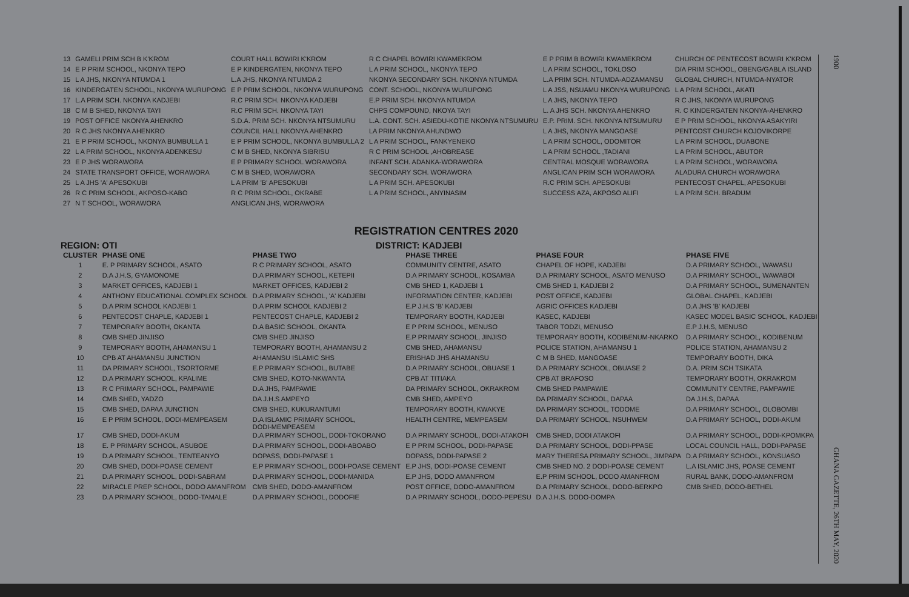| 13 | GAMELI PRIM SCH B K'KROM | COURT HALL BOWIRI K'KROM | R C CHAPEL BOWIRI KWAMEKROM | E P PRIM B BOWIRI KWAMEKROM | CHURCH OF PENTECOST BOWIRI K'KROM |
| 14 | E P PRIM SCHOOL, NKONYA TEPO | E P KINDERGATEN, NKONYA TEPO | L A PRIM SCHOOL, NKONYA TEPO | L A PRIM SCHOOL, TOKLOSO | D/A PRIM SCHOOL, OBENG/GABLA ISLAND |
| 15 | L A JHS, NKONYA NTUMDA 1 | L.A JHS, NKONYA NTUMDA 2 | NKONYA SECONDARY SCH. NKONYA NTUMDA | L.A PRIM SCH. NTUMDA-ADZAMANSU | GLOBAL CHURCH, NTUMDA-NYATOR |
| 16 | KINDERGATEN SCHOOL, NKONYA WURUPONG | E P PRIM SCHOOL, NKONYA WURUPONG | CONT. SCHOOL, NKONYA WURUPONG | L A JSS, NSUAMU NKONYA WURUPONG | L A PRIM SCHOOL, AKATI |
| 17 | L.A PRIM SCH. NKONYA KADJEBI | R.C PRIM SCH. NKONYA KADJEBI | E.P PRIM SCH. NKONYA NTUMDA | L A JHS, NKONYA TEPO | R C JHS, NKONYA WURUPONG |
| 18 | C M B SHED, NKONYA TAYI | R.C PRIM SCH. NKONYA TAYI | CHPS COMPOUND, NKOYA TAYI | L. A JHS SCH. NKONYA AHENKRO | R. C KINDERGATEN NKONYA-AHENKRO |
| 19 | POST OFFICE NKONYA AHENKRO | S.D.A. PRIM SCH. NKONYA NTSUMURU | L.A. CONT. SCH. ASIEDU-KOTIE NKONYA NTSUMURU | E.P. PRIM. SCH. NKONYA NTSUMURU | E P PRIM SCHOOL, NKONYA ASAKYIRI |
| 20 | R C JHS NKONYA AHENKRO | COUNCIL HALL NKONYA AHENKRO | LA PRIM NKONYA AHUNDWO | L A JHS, NKONYA MANGOASE | PENTCOST CHURCH KOJOVIKORPE |
| 21 | E P PRIM SCHOOL, NKONYA BUMBULLA 1 | E P PRIM SCHOOL, NKONYA BUMBULLA 2 | L A PRIM SCHOOL, FANKYENEKO | L A PRIM SCHOOL, ODOMITOR | L A PRIM SCHOOL, DUABONE |
| 22 | L A PRIM SCHOOL, NKONYA ADENKESU | C M B SHED, NKONYA SIBRISU | R C PRIM SCHOOL ,AHOBREASE | L A PRIM SCHOOL ,TADIANI | L A PRIM SCHOOL, ABUTOR |
| 23 | E P JHS WORAWORA | E P PRIMARY SCHOOL WORAWORA | INFANT SCH. ADANKA-WORAWORA | CENTRAL MOSQUE WORAWORA | L A PRIM SCHOOL, WORAWORA |
| 24 | STATE TRANSPORT OFFICE, WORAWORA | C M B SHED, WORAWORA | SECONDARY SCH. WORAWORA | ANGLICAN PRIM SCH WORAWORA | ALADURA CHURCH WORAWORA |
| 25 | L A JHS 'A' APESOKUBI | L A PRIM 'B' APESOKUBI | L A PRIM SCH. APESOKUBI | R.C PRIM SCH. APESOKUBI | PENTECOST CHAPEL, APESOKUBI |
| 26 | R C PRIM SCHOOL, AKPOSO-KABO | R C PRIM SCHOOL, OKRABE | L A PRIM SCHOOL, ANYINASIM | SUCCESS AZA, AKPOSO ALIFI | L A PRIM SCH. BRADUM |
| 27 | N T SCHOOL, WORAWORA | ANGLICAN JHS, WORAWORA | | | |
REGISTRATION CENTRES 2020
REGION: OTI DISTRICT: KADJEBI
| CLUSTER | PHASE ONE | PHASE TWO | PHASE THREE | PHASE FOUR | PHASE FIVE |
| --- | --- | --- | --- | --- | --- |
| 1 | E. P PRIMARY SCHOOL, ASATO | R C PRIMARY SCHOOL, ASATO | COMMUNITY CENTRE, ASATO | CHAPEL OF HOPE, KADJEBI | D.A PRIMARY SCHOOL, WAWASU |
| 2 | D.A J.H.S, GYAMONOME | D.A PRIMARY SCHOOL, KETEPII | D.A PRIMARY SCHOOL, KOSAMBA | D.A PRIMARY SCHOOL, ASATO MENUSO | D.A PRIMARY SCHOOL, WAWABOI |
| 3 | MARKET OFFICES, KADJEBI 1 | MARKET OFFICES, KADJEBI 2 | CMB SHED 1, KADJEBI 1 | CMB SHED 1, KADJEBI 2 | D.A PRIMARY SCHOOL, SUMENANTEN |
| 4 | ANTHONY EDUCATIONAL COMPLEX SCHOOL | D.A PRIMARY SCHOOL, 'A' KADJEBI | INFORMATION CENTER, KADJEBI | POST OFFICE, KADJEBI | GLOBAL CHAPEL, KADJEBI |
| 5 | D.A PRIM SCHOOL KADJEBI 1 | D.A PRIM SCHOOL KADJEBI 2 | E.P J.H.S 'B' KADJEBI | AGRIC OFFICES KADJEBI | D.A JHS 'B' KADJEBI |
| 6 | PENTECOST CHAPLE, KADJEBI 1 | PENTECOST CHAPLE, KADJEBI 2 | TEMPORARY BOOTH, KADJEBI | KASEC, KADJEBI | KASEC MODEL BASIC SCHOOL, KADJEBI |
| 7 | TEMPORARY BOOTH, OKANTA | D.A BASIC SCHOOL, OKANTA | E P PRIM SCHOOL, MENUSO | TABOR TODZI, MENUSO | E.P J.H.S, MENUSO |
| 8 | CMB SHED JINJISO | CMB SHED JINJISO | E.P PRIMARY SCHOOL, JINJISO | TEMPORARY BOOTH, KODIBENUM-NKARKO | D.A PRIMARY SCHOOL, KODIBENUM |
| 9 | TEMPORARY BOOTH, AHAMANSU 1 | TEMPORARY BOOTH, AHAMANSU 2 | CMB SHED, AHAMANSU | POLICE STATION, AHAMANSU 1 | POLICE STATION, AHAMANSU 2 |
| 10 | CPB AT AHAMANSU JUNCTION | AHAMANSU ISLAMIC SHS | ERISHAD JHS AHAMANSU | C M B SHED, MANGOASE | TEMPORARY BOOTH, DIKA |
| 11 | DA PRIMARY SCHOOL, TSORTORME | E.P PRIMARY SCHOOL, BUTABE | D.A PRIMARY SCHOOL, OBUASE 1 | D.A PRIMARY SCHOOL, OBUASE 2 | D.A. PRIM SCH TSIKATA |
| 12 | D.A PRIMARY SCHOOL, KPALIME | CMB SHED, KOTO-NKWANTA | CPB AT TITIAKA | CPB AT BRAFOSO | TEMPORARY BOOTH, OKRAKROM |
| 13 | R C PRIMARY SCHOOL, PAMPAWIE | D.A JHS, PAMPAWIE | DA PRIMARY SCHOOL, OKRAKROM | CMB SHED PAMPAWIE | COMMUNITY CENTRE, PAMPAWIE |
| 14 | CMB SHED, YADZO | DA J.H.S AMPEYO | CMB SHED, AMPEYO | DA PRIMARY SCHOOL, DAPAA | DA J.H.S, DAPAA |
| 15 | CMB SHED, DAPAA JUNCTION | CMB SHED, KUKURANTUMI | TEMPORARY BOOTH, KWAKYE | DA PRIMARY SCHOOL, TODOME | D.A PRIMARY SCHOOL, OLOBOMBI |
| 16 | E P PRIM SCHOOL, DODI-MEMPEASEM | D.A ISLAMIC PRIMARY SCHOOL, DODI-MEMPEASEM | HEALTH CENTRE, MEMPEASEM | D.A PRIMARY SCHOOL, NSUHWEM | D.A PRIMARY SCHOOL, DODI-AKUM |
| 17 | CMB SHED, DODI-AKUM | D.A PRIMARY SCHOOL, DODI-TOKORANO | D.A PRIMARY SCHOOL, DODI-ATAKOFI | CMB SHED, DODI ATAKOFI | D.A PRIMARY SCHOOL, DODI-KPOMKPA |
| 18 | E. P PRIMARY SCHOOL, ASUBOE | D.A PRIMARY SCHOOL, DODI-ABOABO | E P PRIM SCHOOL, DODI-PAPASE | D.A PRIMARY SCHOOL, DODI-PPASE | LOCAL COUNCIL HALL, DODI-PAPASE |
| 19 | D.A PRIMARY SCHOOL, TENTEANYO | DOPASS, DODI-PAPASE 1 | DOPASS, DODI-PAPASE 2 | MARY THERESA PRIMARY SCHOOL, JIMPAPA | D.A PRIMARY SCHOOL, KONSUASO |
| 20 | CMB SHED, DODI-POASE CEMENT | E.P PRIMARY SCHOOL, DODI-POASE CEMENT | E.P JHS, DODI-POASE CEMENT | CMB SHED NO. 2 DODI-POASE CEMENT | L.A ISLAMIC JHS, POASE CEMENT |
| 21 | D.A PRIMARY SCHOOL, DODI-SABRAM | D.A PRIMARY SCHOOL, DODI-MANIDA | E.P JHS, DODO AMANFROM | E.P PRIM SCHOOL, DODO AMANFROM | RURAL BANK, DODO-AMANFROM |
| 22 | MIRACLE PREP SCHOOL, DODO AMANFROM | CMB SHED, DODO-AMANFROM | POST OFFICE, DODO-AMANFROM | D.A PRIMARY SCHOOL, DODO-BERKPO | CMB SHED, DODO-BETHEL |
| 23 | D.A PRIMARY SCHOOL, DODO-TAMALE | D.A PRIMARY SCHOOL, DODOFIE | D.A PRIMARY SCHOOL, DODO-PEPESU | D.A J.H.S. DODO-DOMPA | |
1900 GHANA GAZETTE, 26TH MAY, 2020